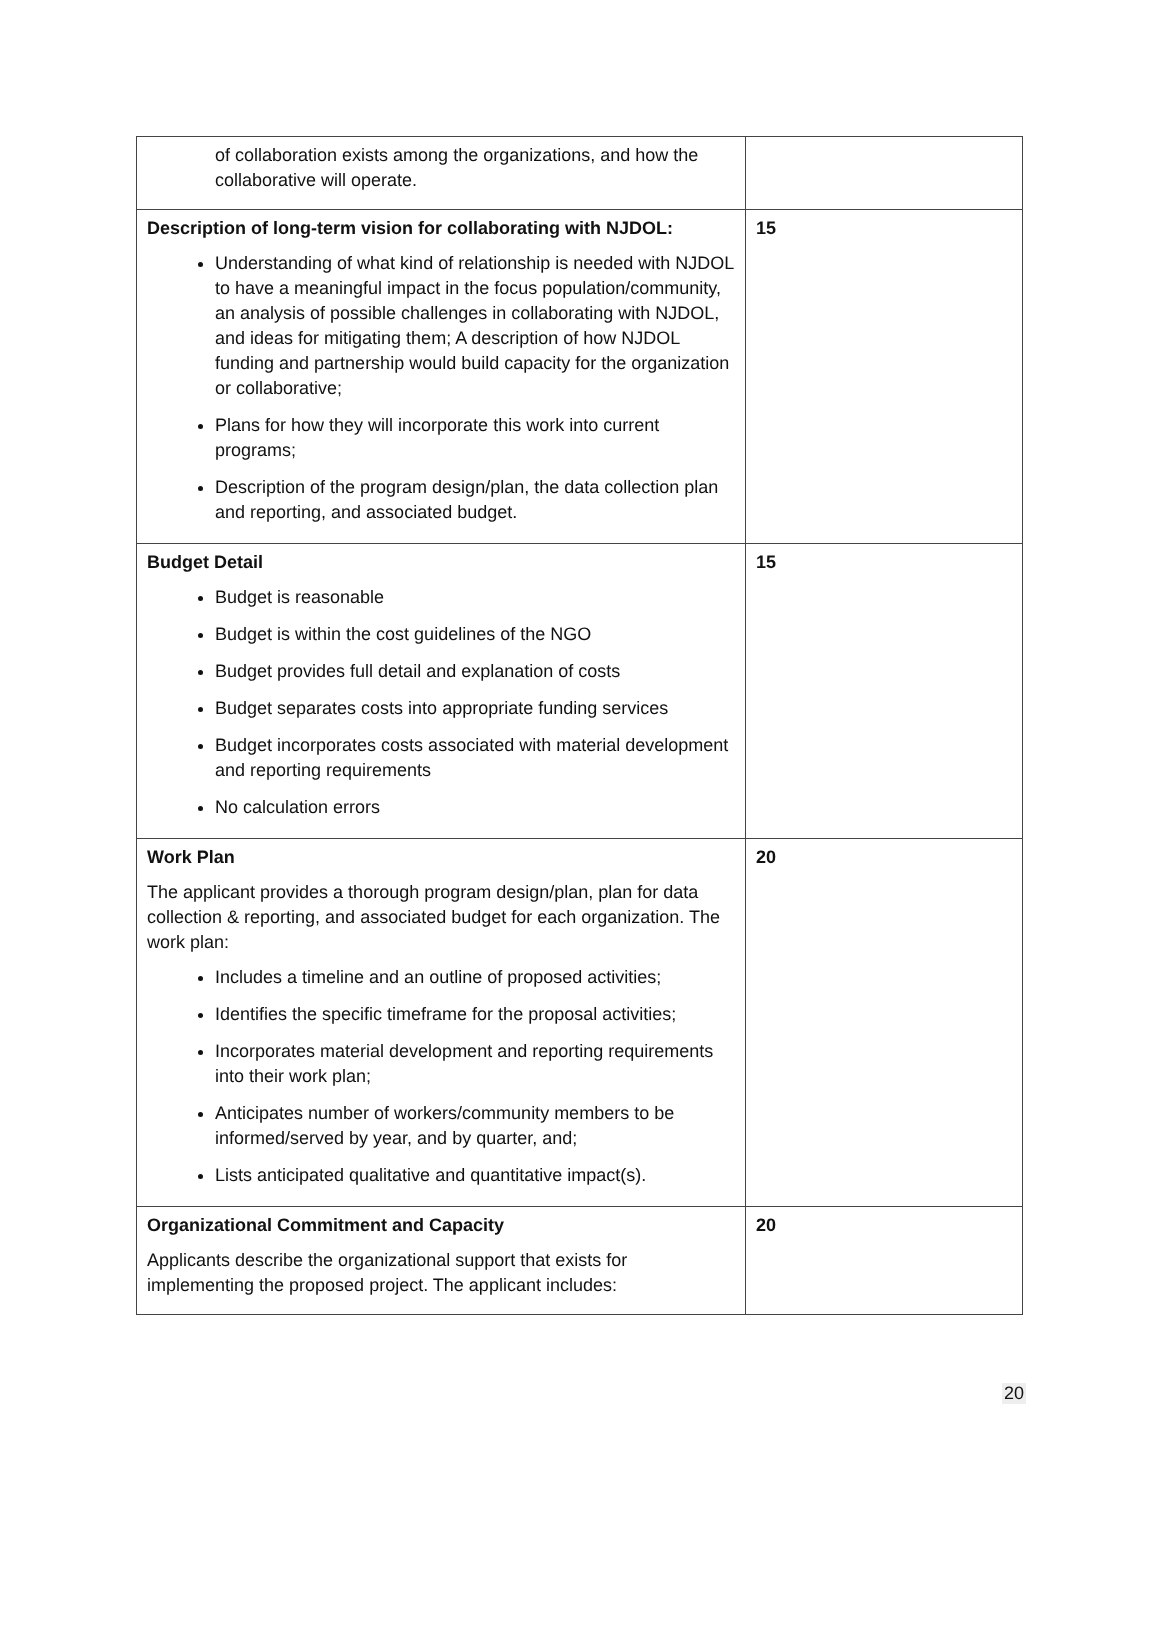| of collaboration exists among the organizations, and how the collaborative will operate. | |
| Description of long-term vision for collaborating with NJDOL: Understanding of what kind of relationship is needed with NJDOL to have a meaningful impact in the focus population/community, an analysis of possible challenges in collaborating with NJDOL, and ideas for mitigating them; A description of how NJDOL funding and partnership would build capacity for the organization or collaborative; Plans for how they will incorporate this work into current programs; Description of the program design/plan, the data collection plan and reporting, and associated budget. | 15 |
| Budget Detail Budget is reasonable Budget is within the cost guidelines of the NGO Budget provides full detail and explanation of costs Budget separates costs into appropriate funding services Budget incorporates costs associated with material development and reporting requirements No calculation errors | 15 |
| Work Plan The applicant provides a thorough program design/plan, plan for data collection & reporting, and associated budget for each organization. The work plan: Includes a timeline and an outline of proposed activities; Identifies the specific timeframe for the proposal activities; Incorporates material development and reporting requirements into their work plan; Anticipates number of workers/community members to be informed/served by year, and by quarter, and; Lists anticipated qualitative and quantitative impact(s). | 20 |
| Organizational Commitment and Capacity Applicants describe the organizational support that exists for implementing the proposed project. The applicant includes: | 20 |
20